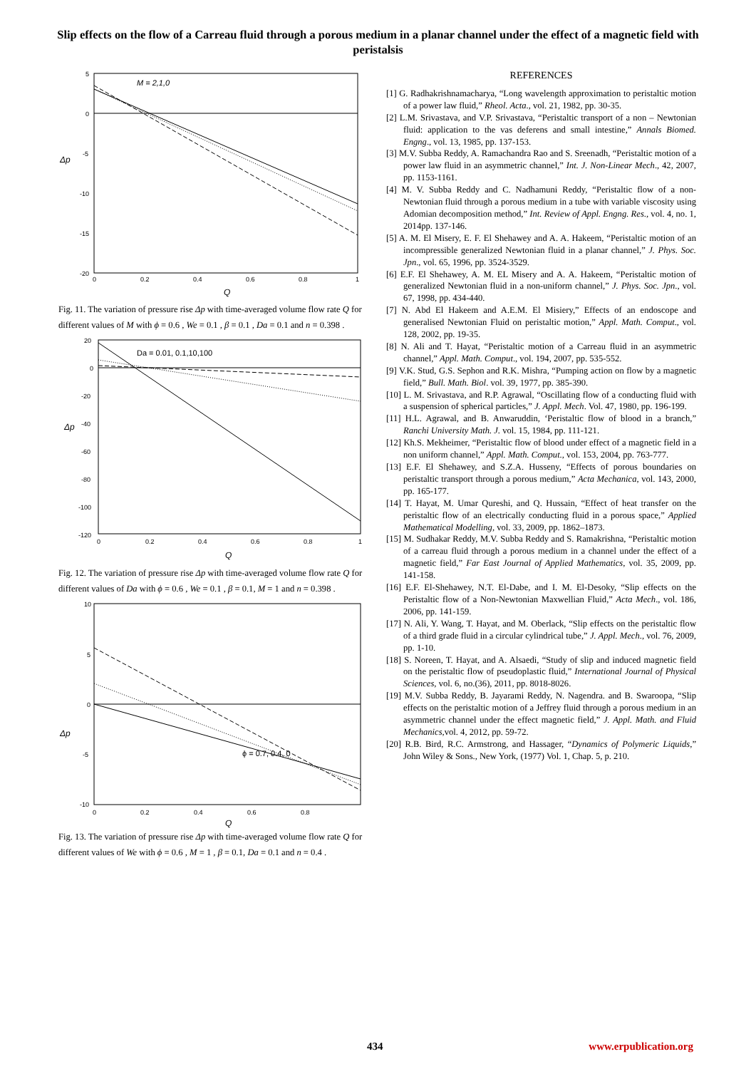Slip effects on the flow of a Carreau fluid through a porous medium in a planar channel under the effect of a magnetic field with peristalsis
M = 2,1,0
5
0
-5
-10
-15
-20
0
0.2
0.4
0.6
0.8
1
Δp
Q
Fig. 11. The variation of pressure rise Δp with time-averaged volume flow rate Q for different values of M with ϕ = 0.6 , We = 0.1 , β = 0.1 , Da = 0.1 and n = 0.398 .
Da = 0.01, 0.1,10,100
20
0
-20
-40
-60
-80
-100
-120
0
0.2
0.4
0.6
0.8
1
Δp
Q
Fig. 12. The variation of pressure rise Δp with time-averaged volume flow rate Q for different values of Da with ϕ = 0.6 , We = 0.1 , β = 0.1, M = 1 and n = 0.398 .
ϕ = 0.7, 0.4, 0
10
5
0
-5
-10
0
0.2
0.4
0.6
0.8
Δp
Q
Fig. 13. The variation of pressure rise Δp with time-averaged volume flow rate Q for different values of We with ϕ = 0.6 , M = 1 , β = 0.1, Da = 0.1 and n = 0.4 .
REFERENCES
[1] G. Radhakrishnamacharya, “Long wavelength approximation to peristaltic motion of a power law fluid,” Rheol. Acta., vol. 21, 1982, pp. 30-35.
[2] L.M. Srivastava, and V.P. Srivastava, “Peristaltic transport of a non – Newtonian fluid: application to the vas deferens and small intestine,” Annals Biomed. Engng., vol. 13, 1985, pp. 137-153.
[3] M.V. Subba Reddy, A. Ramachandra Rao and S. Sreenadh, “Peristaltic motion of a power law fluid in an asymmetric channel,” Int. J. Non-Linear Mech., 42, 2007, pp. 1153-1161.
[4] M. V. Subba Reddy and C. Nadhamuni Reddy, “Peristaltic flow of a non-Newtonian fluid through a porous medium in a tube with variable viscosity using Adomian decomposition method,” Int. Review of Appl. Engng. Res., vol. 4, no. 1, 2014pp. 137-146.
[5] A. M. El Misery, E. F. El Shehawey and A. A. Hakeem, “Peristaltic motion of an incompressible generalized Newtonian fluid in a planar channel,” J. Phys. Soc. Jpn., vol. 65, 1996, pp. 3524-3529.
[6] E.F. El Shehawey, A. M. EL Misery and A. A. Hakeem, “Peristaltic motion of generalized Newtonian fluid in a non-uniform channel,” J. Phys. Soc. Jpn., vol. 67, 1998, pp. 434-440.
[7] N. Abd El Hakeem and A.E.M. El Misiery,” Effects of an endoscope and generalised Newtonian Fluid on peristaltic motion,” Appl. Math. Comput., vol. 128, 2002, pp. 19-35.
[8] N. Ali and T. Hayat, “Peristaltic motion of a Carreau fluid in an asymmetric channel,” Appl. Math. Comput., vol. 194, 2007, pp. 535-552.
[9] V.K. Stud, G.S. Sephon and R.K. Mishra, “Pumping action on flow by a magnetic field,” Bull. Math. Biol. vol. 39, 1977, pp. 385-390.
[10] L. M. Srivastava, and R.P. Agrawal, “Oscillating flow of a conducting fluid with a suspension of spherical particles,” J. Appl. Mech. Vol. 47, 1980, pp. 196-199.
[11] H.L. Agrawal, and B. Anwaruddin, ‘Peristaltic flow of blood in a branch,” Ranchi University Math. J. vol. 15, 1984, pp. 111-121.
[12] Kh.S. Mekheimer, “Peristaltic flow of blood under effect of a magnetic field in a non uniform channel,” Appl. Math. Comput., vol. 153, 2004, pp. 763-777.
[13] E.F. El Shehawey, and S.Z.A. Husseny, “Effects of porous boundaries on peristaltic transport through a porous medium,” Acta Mechanica, vol. 143, 2000, pp. 165-177.
[14] T. Hayat, M. Umar Qureshi, and Q. Hussain, “Effect of heat transfer on the peristaltic flow of an electrically conducting fluid in a porous space,” Applied Mathematical Modelling, vol. 33, 2009, pp. 1862–1873.
[15] M. Sudhakar Reddy, M.V. Subba Reddy and S. Ramakrishna, “Peristaltic motion of a carreau fluid through a porous medium in a channel under the effect of a magnetic field,” Far East Journal of Applied Mathematics, vol. 35, 2009, pp. 141-158.
[16] E.F. El-Shehawey, N.T. El-Dabe, and I. M. El-Desoky, “Slip effects on the Peristaltic flow of a Non-Newtonian Maxwellian Fluid,” Acta Mech., vol. 186, 2006, pp. 141-159.
[17] N. Ali, Y. Wang, T. Hayat, and M. Oberlack, “Slip effects on the peristaltic flow of a third grade fluid in a circular cylindrical tube,” J. Appl. Mech., vol. 76, 2009, pp. 1-10.
[18] S. Noreen, T. Hayat, and A. Alsaedi, “Study of slip and induced magnetic field on the peristaltic flow of pseudoplastic fluid,” International Journal of Physical Sciences, vol. 6, no.(36), 2011, pp. 8018-8026.
[19] M.V. Subba Reddy, B. Jayarami Reddy, N. Nagendra. and B. Swaroopa, “Slip effects on the peristaltic motion of a Jeffrey fluid through a porous medium in an asymmetric channel under the effect magnetic field,” J. Appl. Math. and Fluid Mechanics,vol. 4, 2012, pp. 59-72.
[20] R.B. Bird, R.C. Armstrong, and Hassager, “Dynamics of Polymeric Liquids,” John Wiley & Sons., New York, (1977) Vol. 1, Chap. 5, p. 210.
434 www.erpublication.org